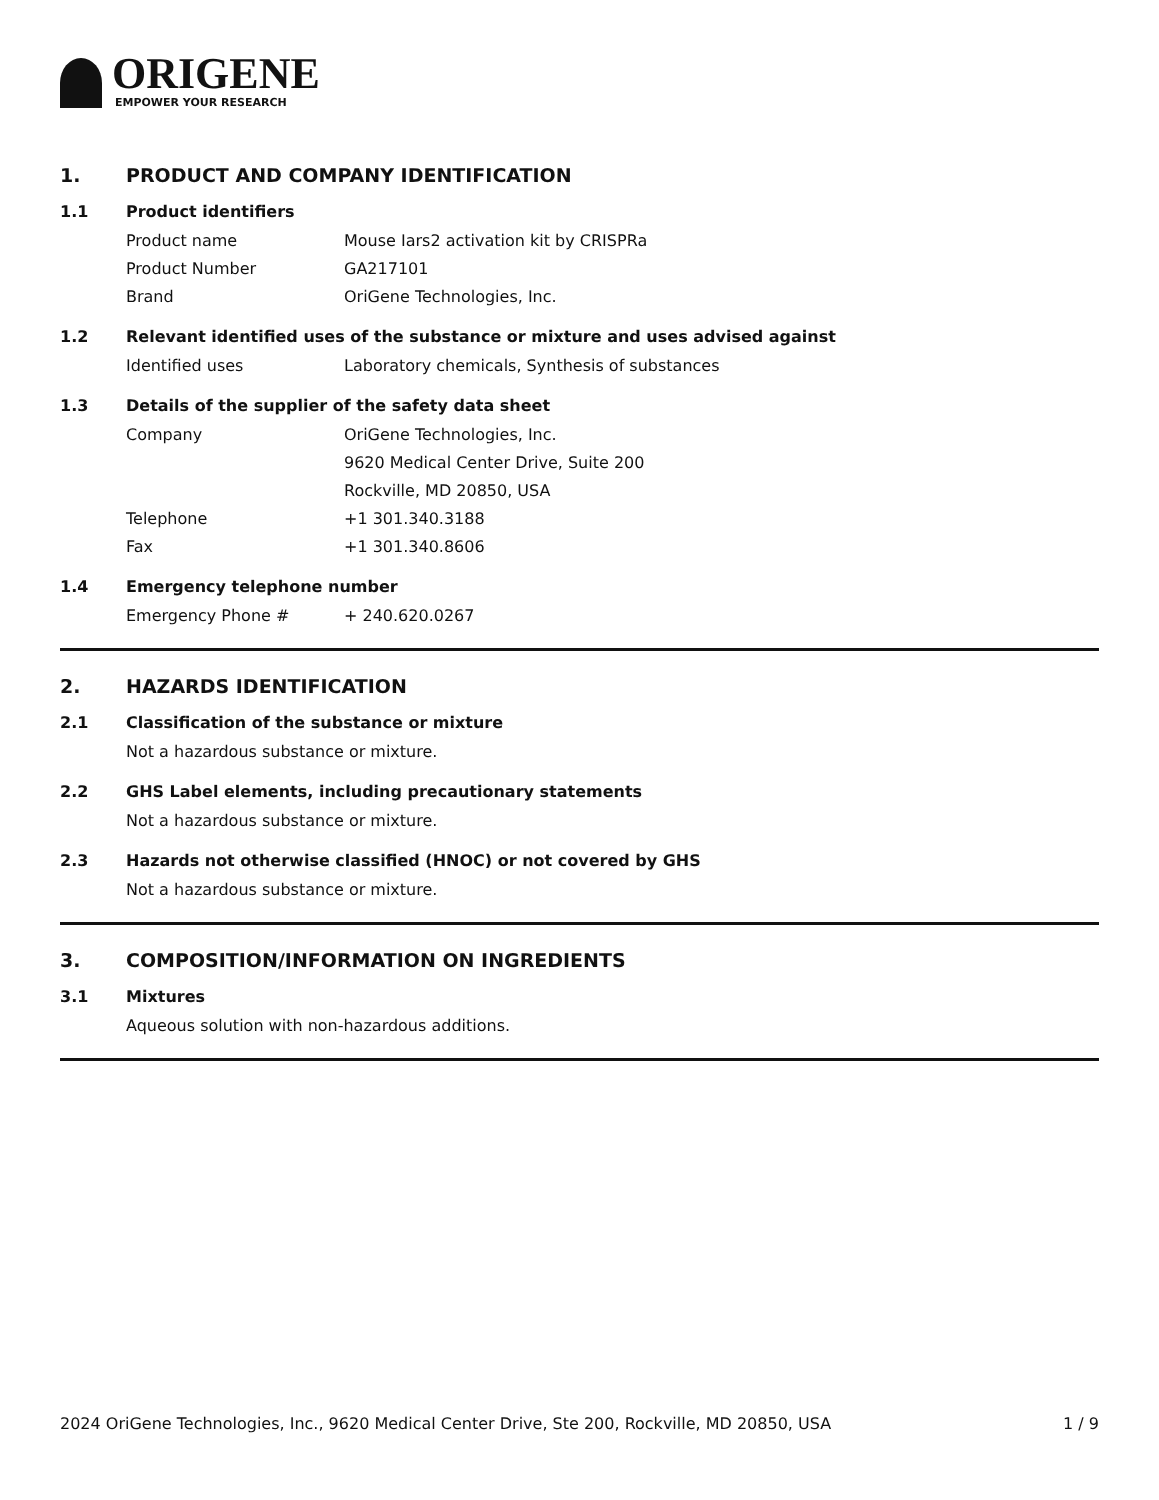ORIGENE
EMPOWER YOUR RESEARCH
1. PRODUCT AND COMPANY IDENTIFICATION
1.1 Product identifiers
Product name Mouse Iars2 activation kit by CRISPRa
Product Number GA217101
Brand OriGene Technologies, Inc.
1.2 Relevant identified uses of the substance or mixture and uses advised against
Identified uses Laboratory chemicals, Synthesis of substances
1.3 Details of the supplier of the safety data sheet
Company OriGene Technologies, Inc.
9620 Medical Center Drive, Suite 200
Rockville, MD 20850, USA
Telephone +1 301.340.3188
Fax +1 301.340.8606
1.4 Emergency telephone number
Emergency Phone # + 240.620.0267
2. HAZARDS IDENTIFICATION
2.1 Classification of the substance or mixture
Not a hazardous substance or mixture.
2.2 GHS Label elements, including precautionary statements
Not a hazardous substance or mixture.
2.3 Hazards not otherwise classified (HNOC) or not covered by GHS
Not a hazardous substance or mixture.
3. COMPOSITION/INFORMATION ON INGREDIENTS
3.1 Mixtures
Aqueous solution with non-hazardous additions.
2024 OriGene Technologies, Inc., 9620 Medical Center Drive, Ste 200, Rockville, MD 20850, USA 1 / 9